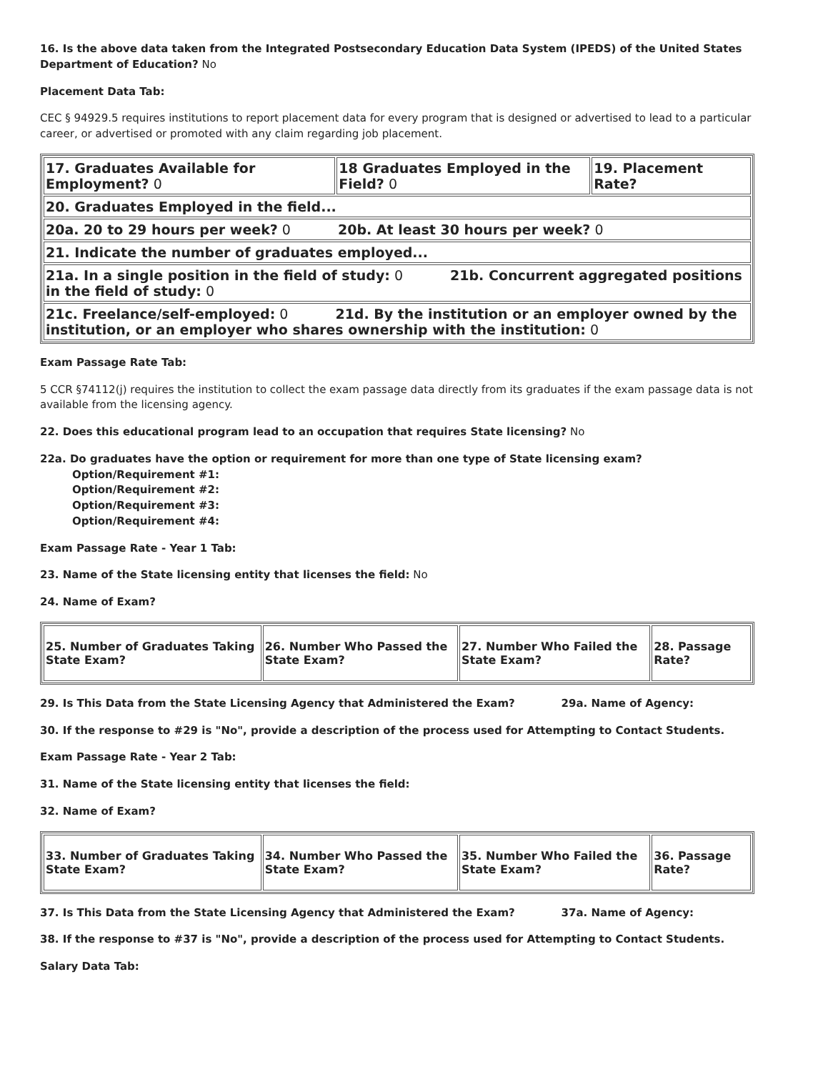16. Is the above data taken from the Integrated Postsecondary Education Data System (IPEDS) of the United States Department of Education? No
Placement Data Tab:
CEC § 94929.5 requires institutions to report placement data for every program that is designed or advertised to lead to a particular career, or advertised or promoted with any claim regarding job placement.
| 17. Graduates Available for Employment? 0 | 18 Graduates Employed in the Field? 0 | 19. Placement Rate? |
| 20. Graduates Employed in the field... | | |
| 20a. 20 to 29 hours per week? 0 20b. At least 30 hours per week? 0 | | |
| 21. Indicate the number of graduates employed... | | |
| 21a. In a single position in the field of study: 0 21b. Concurrent aggregated positions in the field of study: 0 | | |
| 21c. Freelance/self-employed: 0 21d. By the institution or an employer owned by the institution, or an employer who shares ownership with the institution: 0 | | |
Exam Passage Rate Tab:
5 CCR §74112(j) requires the institution to collect the exam passage data directly from its graduates if the exam passage data is not available from the licensing agency.
22. Does this educational program lead to an occupation that requires State licensing? No
22a. Do graduates have the option or requirement for more than one type of State licensing exam?
Option/Requirement #1:
Option/Requirement #2:
Option/Requirement #3:
Option/Requirement #4:
Exam Passage Rate - Year 1 Tab:
23. Name of the State licensing entity that licenses the field: No
24. Name of Exam?
| 25. Number of Graduates Taking State Exam? | 26. Number Who Passed the State Exam? | 27. Number Who Failed the State Exam? | 28. Passage Rate? |
29. Is This Data from the State Licensing Agency that Administered the Exam? 29a. Name of Agency:
30. If the response to #29 is "No", provide a description of the process used for Attempting to Contact Students.
Exam Passage Rate - Year 2 Tab:
31. Name of the State licensing entity that licenses the field:
32. Name of Exam?
| 33. Number of Graduates Taking State Exam? | 34. Number Who Passed the State Exam? | 35. Number Who Failed the State Exam? | 36. Passage Rate? |
37. Is This Data from the State Licensing Agency that Administered the Exam? 37a. Name of Agency:
38. If the response to #37 is "No", provide a description of the process used for Attempting to Contact Students.
Salary Data Tab: